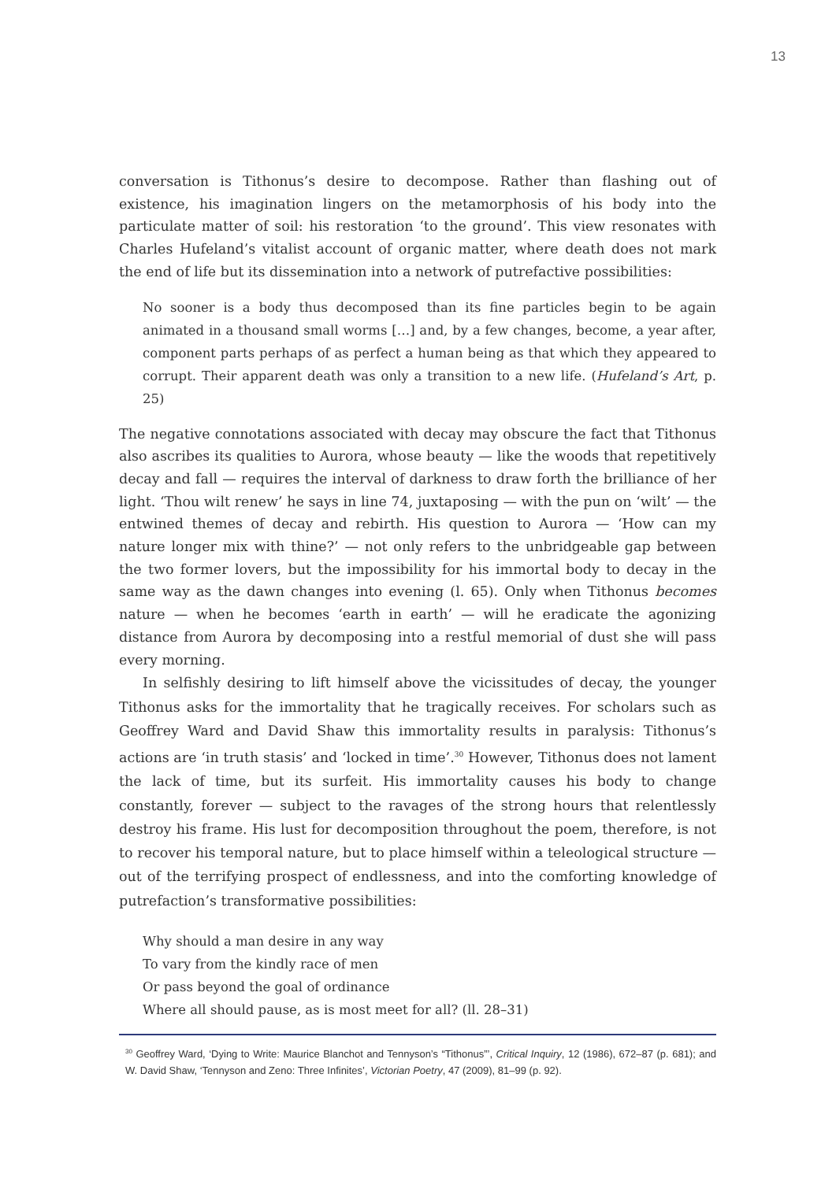13
conversation is Tithonus’s desire to decompose. Rather than flashing out of existence, his imagination lingers on the metamorphosis of his body into the particulate matter of soil: his restoration ‘to the ground’. This view resonates with Charles Hufeland’s vitalist account of organic matter, where death does not mark the end of life but its dissemination into a network of putrefactive possibilities:
No sooner is a body thus decomposed than its fine particles begin to be again animated in a thousand small worms […] and, by a few changes, become, a year after, component parts perhaps of as perfect a human being as that which they appeared to corrupt. Their apparent death was only a transition to a new life. (Hufeland’s Art, p. 25)
The negative connotations associated with decay may obscure the fact that Tithonus also ascribes its qualities to Aurora, whose beauty — like the woods that repetitively decay and fall — requires the interval of darkness to draw forth the brilliance of her light. ‘Thou wilt renew’ he says in line 74, juxtaposing — with the pun on ‘wilt’ — the entwined themes of decay and rebirth. His question to Aurora — ‘How can my nature longer mix with thine?’ — not only refers to the unbridgeable gap between the two former lovers, but the impossibility for his immortal body to decay in the same way as the dawn changes into evening (l. 65). Only when Tithonus becomes nature — when he becomes ‘earth in earth’ — will he eradicate the agonizing distance from Aurora by decomposing into a restful memorial of dust she will pass every morning.
In selfishly desiring to lift himself above the vicissitudes of decay, the younger Tithonus asks for the immortality that he tragically receives. For scholars such as Geoffrey Ward and David Shaw this immortality results in paralysis: Tithonus’s actions are ‘in truth stasis’ and ‘locked in time’.<sup>30</sup> However, Tithonus does not lament the lack of time, but its surfeit. His immortality causes his body to change constantly, forever — subject to the ravages of the strong hours that relentlessly destroy his frame. His lust for decomposition throughout the poem, therefore, is not to recover his temporal nature, but to place himself within a teleological structure — out of the terrifying prospect of endlessness, and into the comforting knowledge of putrefaction’s transformative possibilities:
Why should a man desire in any way
To vary from the kindly race of men
Or pass beyond the goal of ordinance
Where all should pause, as is most meet for all? (ll. 28–31)
<sup>30</sup> Geoffrey Ward, ‘Dying to Write: Maurice Blanchot and Tennyson’s “Tithonus”’, Critical Inquiry, 12 (1986), 672–87 (p. 681); and W. David Shaw, ‘Tennyson and Zeno: Three Infinites’, Victorian Poetry, 47 (2009), 81–99 (p. 92).